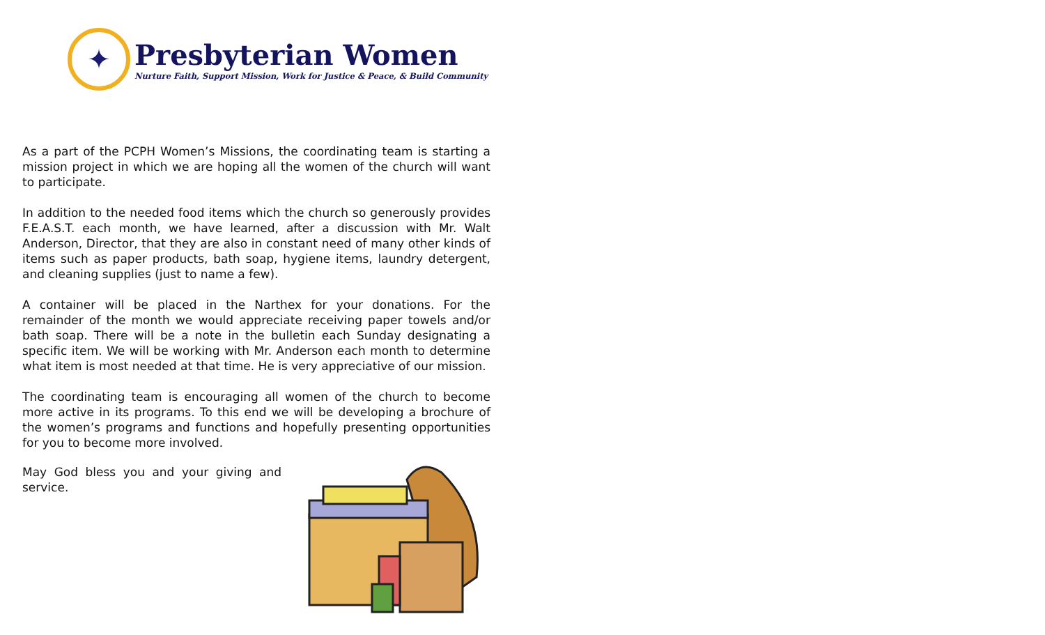✦
Presbyterian Women
Nurture Faith, Support Mission, Work for Justice & Peace, & Build Community
As a part of the PCPH Women’s Missions, the coordinating team is starting a mission project in which we are hoping all the women of the church will want to participate.
In addition to the needed food items which the church so generously provides F.E.A.S.T. each month, we have learned, after a discussion with Mr. Walt Anderson, Director, that they are also in constant need of many other kinds of items such as paper products, bath soap, hygiene items, laundry detergent, and cleaning supplies (just to name a few).
A container will be placed in the Narthex for your donations. For the remainder of the month we would appreciate receiving paper towels and/or bath soap. There will be a note in the bulletin each Sunday designating a specific item. We will be working with Mr. Anderson each month to determine what item is most needed at that time. He is very appreciative of our mission.
The coordinating team is encouraging all women of the church to become more active in its programs. To this end we will be developing a brochure of the women’s programs and functions and hopefully presenting opportunities for you to become more involved.
May God bless you and your giving and service.